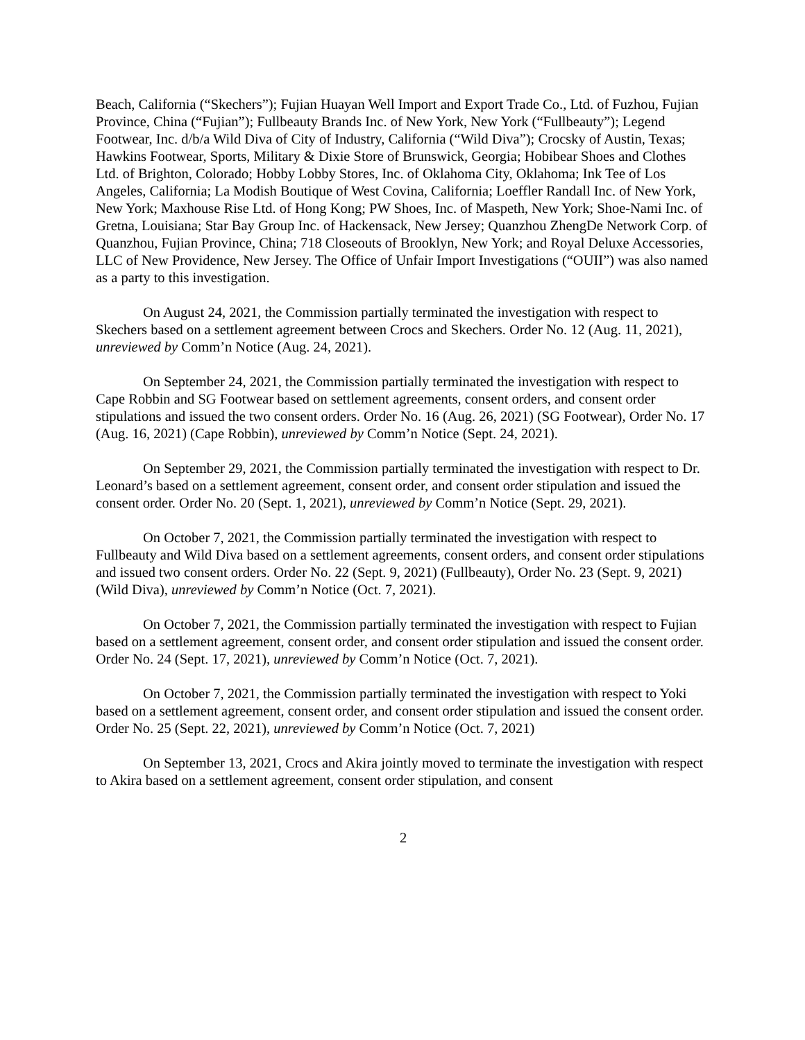Beach, California (“Skechers”); Fujian Huayan Well Import and Export Trade Co., Ltd. of Fuzhou, Fujian Province, China (“Fujian”); Fullbeauty Brands Inc. of New York, New York (“Fullbeauty”); Legend Footwear, Inc. d/b/a Wild Diva of City of Industry, California (“Wild Diva”); Crocsky of Austin, Texas; Hawkins Footwear, Sports, Military & Dixie Store of Brunswick, Georgia; Hobibear Shoes and Clothes Ltd. of Brighton, Colorado; Hobby Lobby Stores, Inc. of Oklahoma City, Oklahoma; Ink Tee of Los Angeles, California; La Modish Boutique of West Covina, California; Loeffler Randall Inc. of New York, New York; Maxhouse Rise Ltd. of Hong Kong; PW Shoes, Inc. of Maspeth, New York; Shoe-Nami Inc. of Gretna, Louisiana; Star Bay Group Inc. of Hackensack, New Jersey; Quanzhou ZhengDe Network Corp. of Quanzhou, Fujian Province, China; 718 Closeouts of Brooklyn, New York; and Royal Deluxe Accessories, LLC of New Providence, New Jersey. The Office of Unfair Import Investigations (“OUII”) was also named as a party to this investigation.
On August 24, 2021, the Commission partially terminated the investigation with respect to Skechers based on a settlement agreement between Crocs and Skechers. Order No. 12 (Aug. 11, 2021), unreviewed by Comm’n Notice (Aug. 24, 2021).
On September 24, 2021, the Commission partially terminated the investigation with respect to Cape Robbin and SG Footwear based on settlement agreements, consent orders, and consent order stipulations and issued the two consent orders. Order No. 16 (Aug. 26, 2021) (SG Footwear), Order No. 17 (Aug. 16, 2021) (Cape Robbin), unreviewed by Comm’n Notice (Sept. 24, 2021).
On September 29, 2021, the Commission partially terminated the investigation with respect to Dr. Leonard’s based on a settlement agreement, consent order, and consent order stipulation and issued the consent order. Order No. 20 (Sept. 1, 2021), unreviewed by Comm’n Notice (Sept. 29, 2021).
On October 7, 2021, the Commission partially terminated the investigation with respect to Fullbeauty and Wild Diva based on a settlement agreements, consent orders, and consent order stipulations and issued two consent orders. Order No. 22 (Sept. 9, 2021) (Fullbeauty), Order No. 23 (Sept. 9, 2021) (Wild Diva), unreviewed by Comm’n Notice (Oct. 7, 2021).
On October 7, 2021, the Commission partially terminated the investigation with respect to Fujian based on a settlement agreement, consent order, and consent order stipulation and issued the consent order. Order No. 24 (Sept. 17, 2021), unreviewed by Comm’n Notice (Oct. 7, 2021).
On October 7, 2021, the Commission partially terminated the investigation with respect to Yoki based on a settlement agreement, consent order, and consent order stipulation and issued the consent order. Order No. 25 (Sept. 22, 2021), unreviewed by Comm’n Notice (Oct. 7, 2021)
On September 13, 2021, Crocs and Akira jointly moved to terminate the investigation with respect to Akira based on a settlement agreement, consent order stipulation, and consent
2